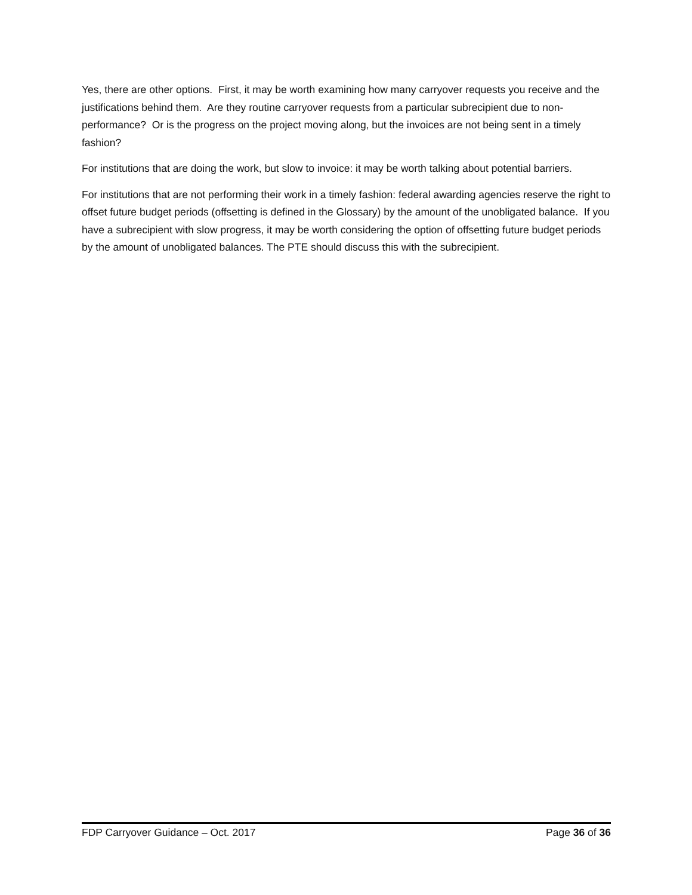Yes, there are other options. First, it may be worth examining how many carryover requests you receive and the justifications behind them. Are they routine carryover requests from a particular subrecipient due to non-performance? Or is the progress on the project moving along, but the invoices are not being sent in a timely fashion?
For institutions that are doing the work, but slow to invoice: it may be worth talking about potential barriers.
For institutions that are not performing their work in a timely fashion: federal awarding agencies reserve the right to offset future budget periods (offsetting is defined in the Glossary) by the amount of the unobligated balance. If you have a subrecipient with slow progress, it may be worth considering the option of offsetting future budget periods by the amount of unobligated balances. The PTE should discuss this with the subrecipient.
FDP Carryover Guidance – Oct. 2017 Page 36 of 36